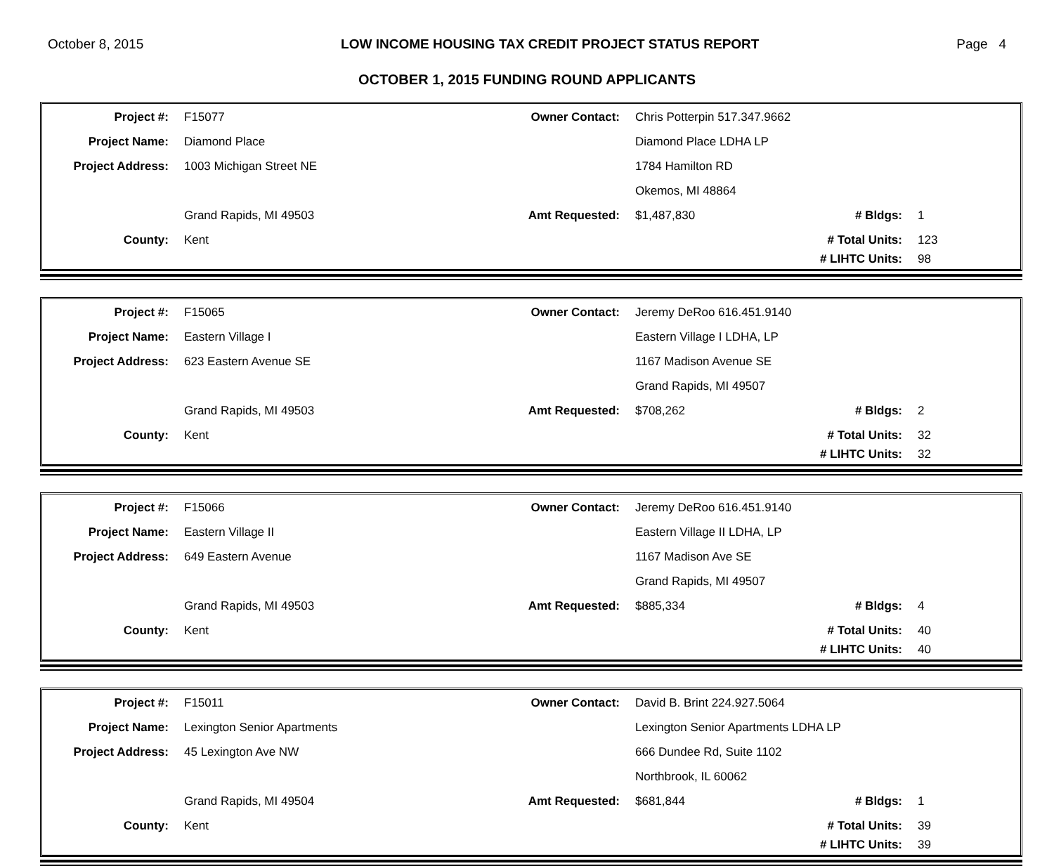October 8, 2015 LOW INCOME HOUSING TAX CREDIT PROJECT STATUS REPORT Page 4
OCTOBER 1, 2015 FUNDING ROUND APPLICANTS
| Project #: | F15077 | Owner Contact: | Chris Potterpin 517.347.9662 | | |
| Project Name: | Diamond Place | | Diamond Place LDHA LP | | |
| Project Address: | 1003 Michigan Street NE | | 1784 Hamilton RD | | |
| | | | Okemos, MI 48864 | | |
| | Grand Rapids, MI 49503 | Amt Requested: | $1,487,830 | # Bldgs: | 1 |
| County: | Kent | | | # Total Units: | 123 |
| | | | | # LIHTC Units: | 98 |
| Project #: | F15065 | Owner Contact: | Jeremy DeRoo 616.451.9140 | | |
| Project Name: | Eastern Village I | | Eastern Village I LDHA, LP | | |
| Project Address: | 623 Eastern Avenue SE | | 1167 Madison Avenue SE | | |
| | | | Grand Rapids, MI 49507 | | |
| | Grand Rapids, MI 49503 | Amt Requested: | $708,262 | # Bldgs: | 2 |
| County: | Kent | | | # Total Units: | 32 |
| | | | | # LIHTC Units: | 32 |
| Project #: | F15066 | Owner Contact: | Jeremy DeRoo 616.451.9140 | | |
| Project Name: | Eastern Village II | | Eastern Village II LDHA, LP | | |
| Project Address: | 649 Eastern Avenue | | 1167 Madison Ave SE | | |
| | | | Grand Rapids, MI 49507 | | |
| | Grand Rapids, MI 49503 | Amt Requested: | $885,334 | # Bldgs: | 4 |
| County: | Kent | | | # Total Units: | 40 |
| | | | | # LIHTC Units: | 40 |
| Project #: | F15011 | Owner Contact: | David B. Brint 224.927.5064 | | |
| Project Name: | Lexington Senior Apartments | | Lexington Senior Apartments LDHA LP | | |
| Project Address: | 45 Lexington Ave NW | | 666 Dundee Rd, Suite 1102 | | |
| | | | Northbrook, IL 60062 | | |
| | Grand Rapids, MI 49504 | Amt Requested: | $681,844 | # Bldgs: | 1 |
| County: | Kent | | | # Total Units: | 39 |
| | | | | # LIHTC Units: | 39 |